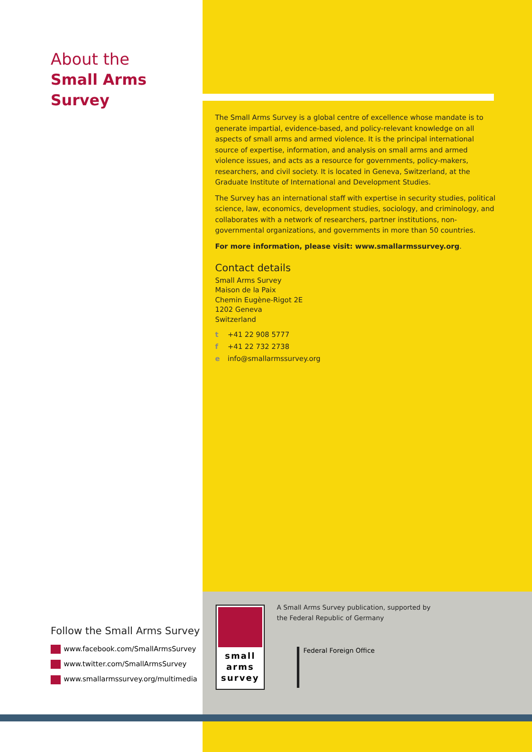About the
Small Arms Survey
The Small Arms Survey is a global centre of excellence whose mandate is to generate impartial, evidence-based, and policy-relevant knowledge on all aspects of small arms and armed violence. It is the principal international source of expertise, information, and analysis on small arms and armed violence issues, and acts as a resource for governments, policy-makers, researchers, and civil society. It is located in Geneva, Switzerland, at the Graduate Institute of International and Development Studies.
The Survey has an international staff with expertise in security studies, political science, law, economics, development studies, sociology, and criminology, and collaborates with a network of researchers, partner institutions, non-governmental organizations, and governments in more than 50 countries.
For more information, please visit: www.smallarmssurvey.org.
Contact details
Small Arms Survey
Maison de la Paix
Chemin Eugène-Rigot 2E
1202 Geneva
Switzerland
t +41 22 908 5777
f +41 22 732 2738
e info@smallarmssurvey.org
Follow the Small Arms Survey
www.facebook.com/SmallArmsSurvey
www.twitter.com/SmallArmsSurvey
www.smallarmssurvey.org/multimedia
small
arms
survey
A Small Arms Survey publication, supported by
the Federal Republic of Germany
Federal Foreign Office